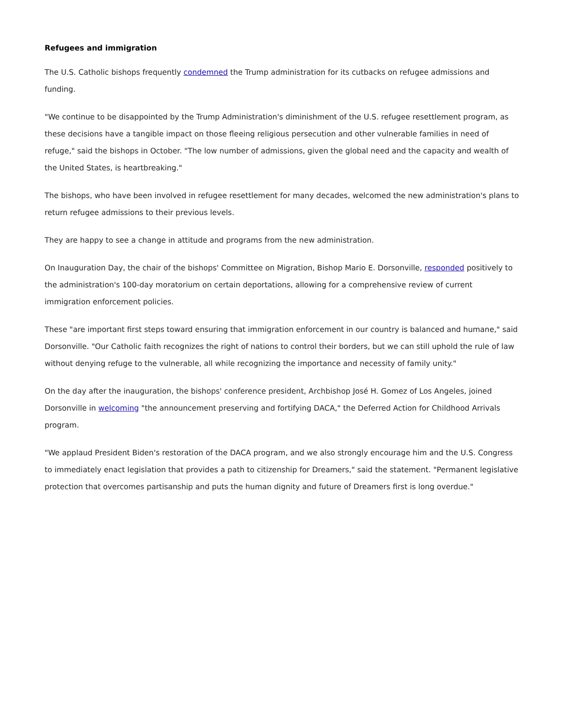Refugees and immigration
The U.S. Catholic bishops frequently condemned the Trump administration for its cutbacks on refugee admissions and funding.
"We continue to be disappointed by the Trump Administration's diminishment of the U.S. refugee resettlement program, as these decisions have a tangible impact on those fleeing religious persecution and other vulnerable families in need of refuge," said the bishops in October. "The low number of admissions, given the global need and the capacity and wealth of the United States, is heartbreaking."
The bishops, who have been involved in refugee resettlement for many decades, welcomed the new administration's plans to return refugee admissions to their previous levels.
They are happy to see a change in attitude and programs from the new administration.
On Inauguration Day, the chair of the bishops' Committee on Migration, Bishop Mario E. Dorsonville, responded positively to the administration's 100-day moratorium on certain deportations, allowing for a comprehensive review of current immigration enforcement policies.
These "are important first steps toward ensuring that immigration enforcement in our country is balanced and humane," said Dorsonville. "Our Catholic faith recognizes the right of nations to control their borders, but we can still uphold the rule of law without denying refuge to the vulnerable, all while recognizing the importance and necessity of family unity."
On the day after the inauguration, the bishops' conference president, Archbishop José H. Gomez of Los Angeles, joined Dorsonville in welcoming "the announcement preserving and fortifying DACA," the Deferred Action for Childhood Arrivals program.
"We applaud President Biden's restoration of the DACA program, and we also strongly encourage him and the U.S. Congress to immediately enact legislation that provides a path to citizenship for Dreamers," said the statement. "Permanent legislative protection that overcomes partisanship and puts the human dignity and future of Dreamers first is long overdue."